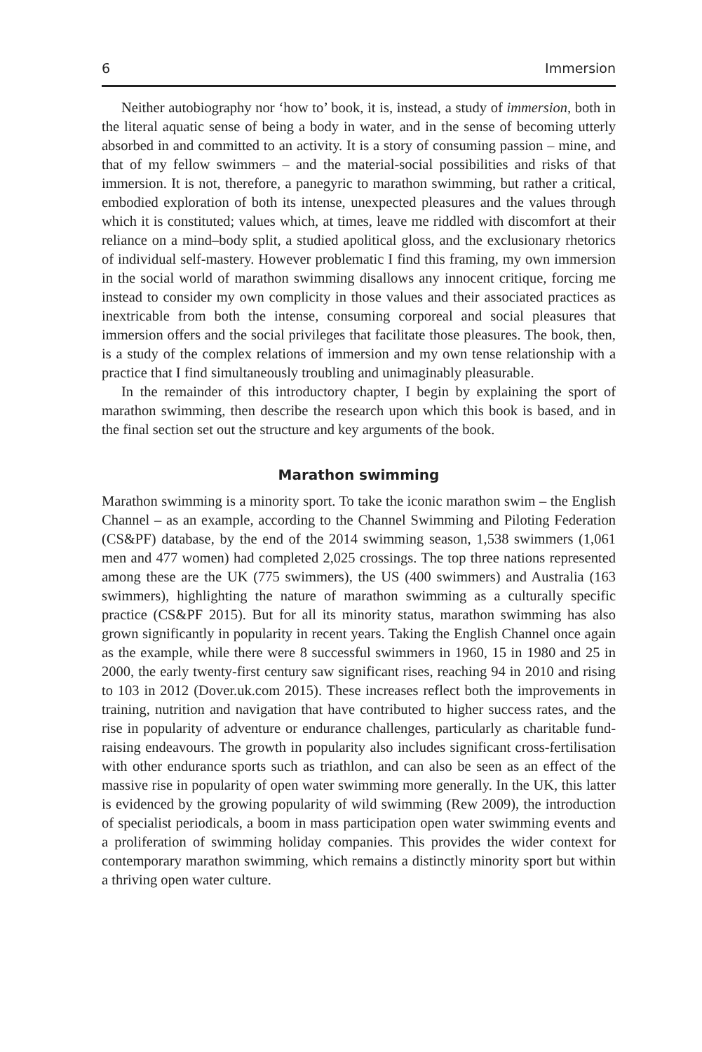6 Immersion
Neither autobiography nor ‘how to’ book, it is, instead, a study of immersion, both in the literal aquatic sense of being a body in water, and in the sense of becoming utterly absorbed in and committed to an activity. It is a story of consuming passion – mine, and that of my fellow swimmers – and the material-social possibilities and risks of that immersion. It is not, therefore, a panegyric to marathon swimming, but rather a critical, embodied exploration of both its intense, unexpected pleasures and the values through which it is constituted; values which, at times, leave me riddled with discomfort at their reliance on a mind–body split, a studied apolitical gloss, and the exclusionary rhetorics of individual self-mastery. However problematic I find this framing, my own immersion in the social world of marathon swimming disallows any innocent critique, forcing me instead to consider my own complicity in those values and their associated practices as inextricable from both the intense, consuming corporeal and social pleasures that immersion offers and the social privileges that facilitate those pleasures. The book, then, is a study of the complex relations of immersion and my own tense relationship with a practice that I find simultaneously troubling and unimaginably pleasurable.
In the remainder of this introductory chapter, I begin by explaining the sport of marathon swimming, then describe the research upon which this book is based, and in the final section set out the structure and key arguments of the book.
Marathon swimming
Marathon swimming is a minority sport. To take the iconic marathon swim – the English Channel – as an example, according to the Channel Swimming and Piloting Federation (CS&PF) database, by the end of the 2014 swimming season, 1,538 swimmers (1,061 men and 477 women) had completed 2,025 crossings. The top three nations represented among these are the UK (775 swimmers), the US (400 swimmers) and Australia (163 swimmers), highlighting the nature of marathon swimming as a culturally specific practice (CS&PF 2015). But for all its minority status, marathon swimming has also grown significantly in popularity in recent years. Taking the English Channel once again as the example, while there were 8 successful swimmers in 1960, 15 in 1980 and 25 in 2000, the early twenty-first century saw significant rises, reaching 94 in 2010 and rising to 103 in 2012 (Dover.uk.com 2015). These increases reflect both the improvements in training, nutrition and navigation that have contributed to higher success rates, and the rise in popularity of adventure or endurance challenges, particularly as charitable fund-raising endeavours. The growth in popularity also includes significant cross-fertilisation with other endurance sports such as triathlon, and can also be seen as an effect of the massive rise in popularity of open water swimming more generally. In the UK, this latter is evidenced by the growing popularity of wild swimming (Rew 2009), the introduction of specialist periodicals, a boom in mass participation open water swimming events and a proliferation of swimming holiday companies. This provides the wider context for contemporary marathon swimming, which remains a distinctly minority sport but within a thriving open water culture.